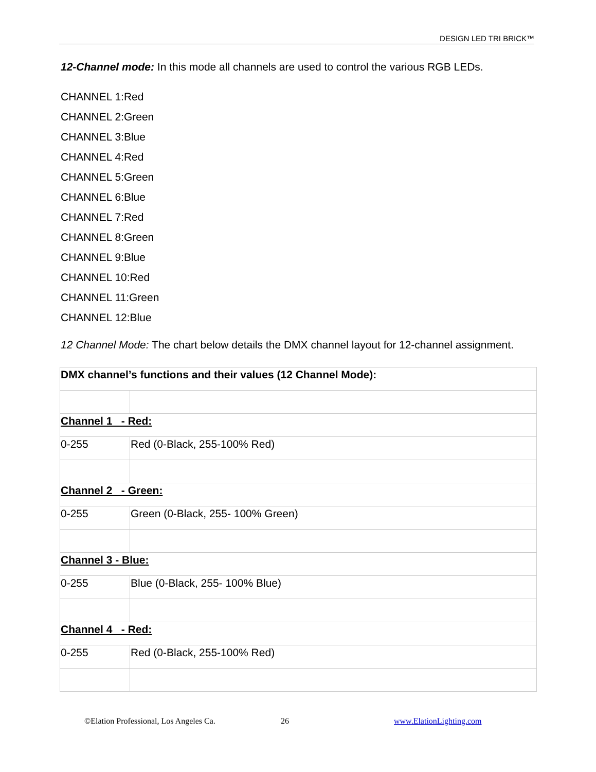DESIGN LED TRI BRICK™
12-Channel mode: In this mode all channels are used to control the various RGB LEDs.
CHANNEL 1:Red
CHANNEL 2:Green
CHANNEL 3:Blue
CHANNEL 4:Red
CHANNEL 5:Green
CHANNEL 6:Blue
CHANNEL 7:Red
CHANNEL 8:Green
CHANNEL 9:Blue
CHANNEL 10:Red
CHANNEL 11:Green
CHANNEL 12:Blue
12 Channel Mode: The chart below details the DMX channel layout for 12-channel assignment.
| DMX channel’s functions and their values (12 Channel Mode): | |
| Channel 1 - Red: | |
| 0-255 | Red (0-Black, 255-100% Red) |
| Channel 2 - Green: | |
| 0-255 | Green (0-Black, 255- 100% Green) |
| Channel 3 - Blue: | |
| 0-255 | Blue (0-Black, 255- 100% Blue) |
| Channel 4 - Red: | |
| 0-255 | Red (0-Black, 255-100% Red) |
©Elation Professional, Los Angeles Ca. 26 www.ElationLighting.com